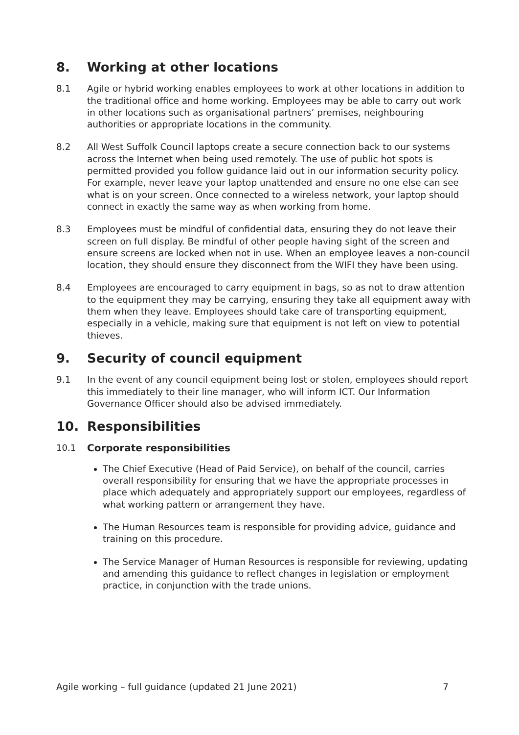8. Working at other locations
8.1 Agile or hybrid working enables employees to work at other locations in addition to the traditional office and home working. Employees may be able to carry out work in other locations such as organisational partners’ premises, neighbouring authorities or appropriate locations in the community.
8.2 All West Suffolk Council laptops create a secure connection back to our systems across the Internet when being used remotely. The use of public hot spots is permitted provided you follow guidance laid out in our information security policy. For example, never leave your laptop unattended and ensure no one else can see what is on your screen. Once connected to a wireless network, your laptop should connect in exactly the same way as when working from home.
8.3 Employees must be mindful of confidential data, ensuring they do not leave their screen on full display. Be mindful of other people having sight of the screen and ensure screens are locked when not in use. When an employee leaves a non-council location, they should ensure they disconnect from the WIFI they have been using.
8.4 Employees are encouraged to carry equipment in bags, so as not to draw attention to the equipment they may be carrying, ensuring they take all equipment away with them when they leave. Employees should take care of transporting equipment, especially in a vehicle, making sure that equipment is not left on view to potential thieves.
9. Security of council equipment
9.1 In the event of any council equipment being lost or stolen, employees should report this immediately to their line manager, who will inform ICT. Our Information Governance Officer should also be advised immediately.
10. Responsibilities
10.1 Corporate responsibilities
The Chief Executive (Head of Paid Service), on behalf of the council, carries overall responsibility for ensuring that we have the appropriate processes in place which adequately and appropriately support our employees, regardless of what working pattern or arrangement they have.
The Human Resources team is responsible for providing advice, guidance and training on this procedure.
The Service Manager of Human Resources is responsible for reviewing, updating and amending this guidance to reflect changes in legislation or employment practice, in conjunction with the trade unions.
Agile working – full guidance (updated 21 June 2021) 7